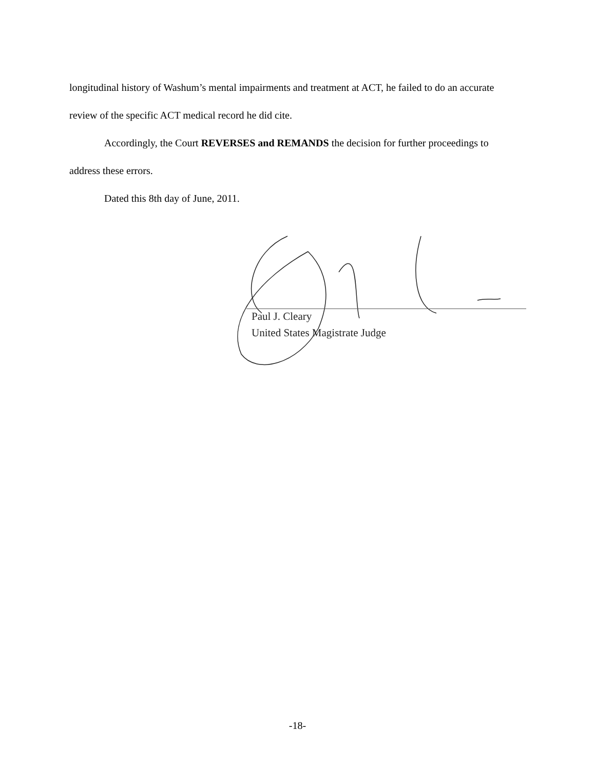longitudinal history of Washum’s mental impairments and treatment at ACT, he failed to do an accurate review of the specific ACT medical record he did cite.
Accordingly, the Court REVERSES and REMANDS the decision for further proceedings to address these errors.
Dated this 8th day of June, 2011.
Paul J. Cleary
United States Magistrate Judge
-18-